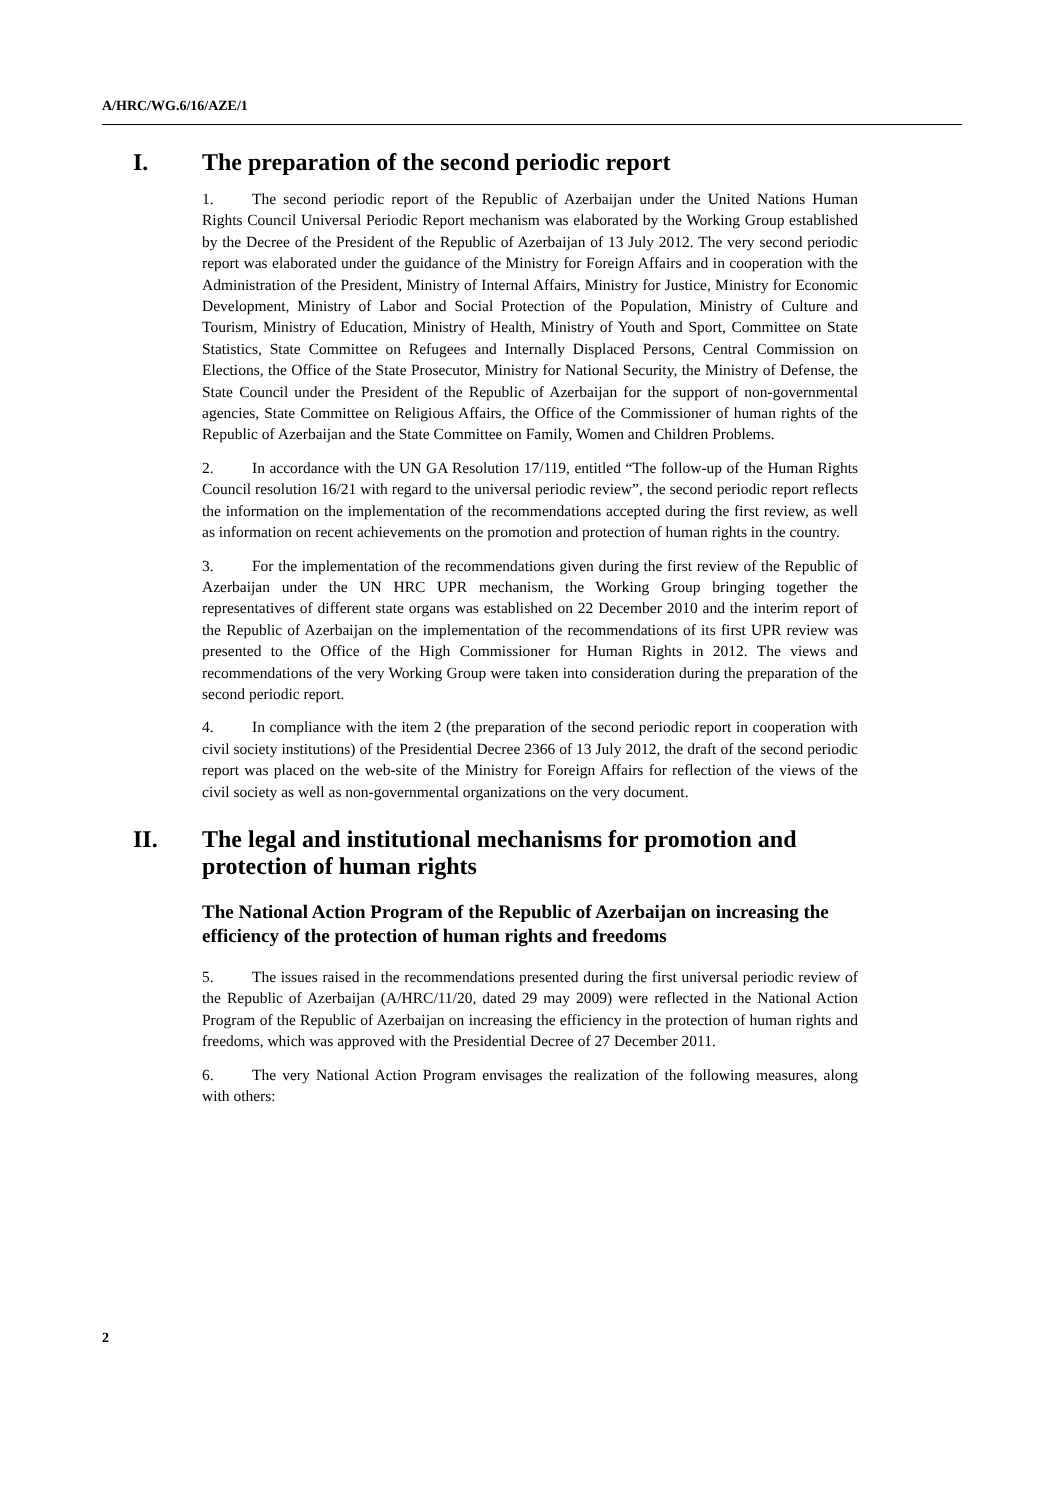A/HRC/WG.6/16/AZE/1
I. The preparation of the second periodic report
1. The second periodic report of the Republic of Azerbaijan under the United Nations Human Rights Council Universal Periodic Report mechanism was elaborated by the Working Group established by the Decree of the President of the Republic of Azerbaijan of 13 July 2012. The very second periodic report was elaborated under the guidance of the Ministry for Foreign Affairs and in cooperation with the Administration of the President, Ministry of Internal Affairs, Ministry for Justice, Ministry for Economic Development, Ministry of Labor and Social Protection of the Population, Ministry of Culture and Tourism, Ministry of Education, Ministry of Health, Ministry of Youth and Sport, Committee on State Statistics, State Committee on Refugees and Internally Displaced Persons, Central Commission on Elections, the Office of the State Prosecutor, Ministry for National Security, the Ministry of Defense, the State Council under the President of the Republic of Azerbaijan for the support of non-governmental agencies, State Committee on Religious Affairs, the Office of the Commissioner of human rights of the Republic of Azerbaijan and the State Committee on Family, Women and Children Problems.
2. In accordance with the UN GA Resolution 17/119, entitled “The follow-up of the Human Rights Council resolution 16/21 with regard to the universal periodic review”, the second periodic report reflects the information on the implementation of the recommendations accepted during the first review, as well as information on recent achievements on the promotion and protection of human rights in the country.
3. For the implementation of the recommendations given during the first review of the Republic of Azerbaijan under the UN HRC UPR mechanism, the Working Group bringing together the representatives of different state organs was established on 22 December 2010 and the interim report of the Republic of Azerbaijan on the implementation of the recommendations of its first UPR review was presented to the Office of the High Commissioner for Human Rights in 2012. The views and recommendations of the very Working Group were taken into consideration during the preparation of the second periodic report.
4. In compliance with the item 2 (the preparation of the second periodic report in cooperation with civil society institutions) of the Presidential Decree 2366 of 13 July 2012, the draft of the second periodic report was placed on the web-site of the Ministry for Foreign Affairs for reflection of the views of the civil society as well as non-governmental organizations on the very document.
II. The legal and institutional mechanisms for promotion and
protection of human rights
The National Action Program of the Republic of Azerbaijan on increasing the efficiency of the protection of human rights and freedoms
5. The issues raised in the recommendations presented during the first universal periodic review of the Republic of Azerbaijan (A/HRC/11/20, dated 29 may 2009) were reflected in the National Action Program of the Republic of Azerbaijan on increasing the efficiency in the protection of human rights and freedoms, which was approved with the Presidential Decree of 27 December 2011.
6. The very National Action Program envisages the realization of the following measures, along with others:
2